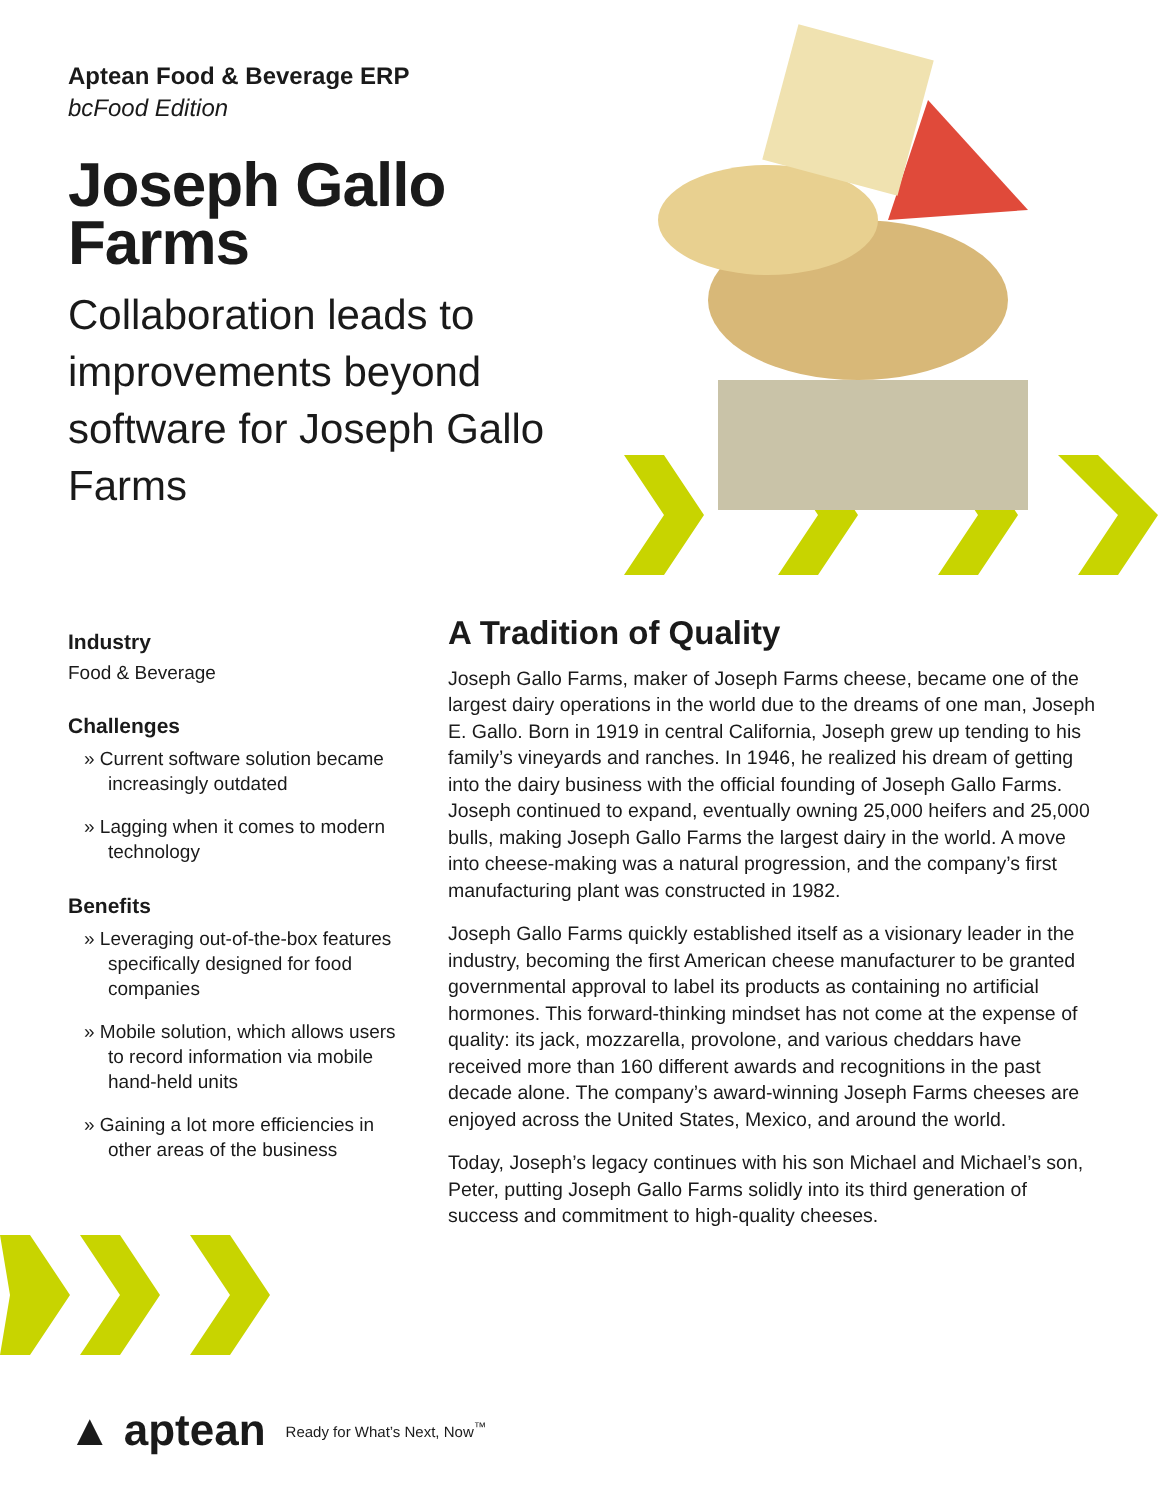Aptean Food & Beverage ERP
bcFood Edition
Joseph Gallo Farms
Collaboration leads to improvements beyond software for Joseph Gallo Farms
Industry
Food & Beverage
Challenges
» Current software solution became increasingly outdated
» Lagging when it comes to modern technology
Benefits
» Leveraging out-of-the-box features specifically designed for food companies
» Mobile solution, which allows users to record information via mobile hand-held units
» Gaining a lot more efficiencies in other areas of the business
A Tradition of Quality
Joseph Gallo Farms, maker of Joseph Farms cheese, became one of the largest dairy operations in the world due to the dreams of one man, Joseph E. Gallo. Born in 1919 in central California, Joseph grew up tending to his family’s vineyards and ranches. In 1946, he realized his dream of getting into the dairy business with the official founding of Joseph Gallo Farms. Joseph continued to expand, eventually owning 25,000 heifers and 25,000 bulls, making Joseph Gallo Farms the largest dairy in the world. A move into cheese-making was a natural progression, and the company’s first manufacturing plant was constructed in 1982.
Joseph Gallo Farms quickly established itself as a visionary leader in the industry, becoming the first American cheese manufacturer to be granted governmental approval to label its products as containing no artificial hormones. This forward-thinking mindset has not come at the expense of quality: its jack, mozzarella, provolone, and various cheddars have received more than 160 different awards and recognitions in the past decade alone. The company’s award-winning Joseph Farms cheeses are enjoyed across the United States, Mexico, and around the world.
Today, Joseph’s legacy continues with his son Michael and Michael’s son, Peter, putting Joseph Gallo Farms solidly into its third generation of success and commitment to high-quality cheeses.
▲ aptean Ready for What’s Next, Now<sup>™</sup>